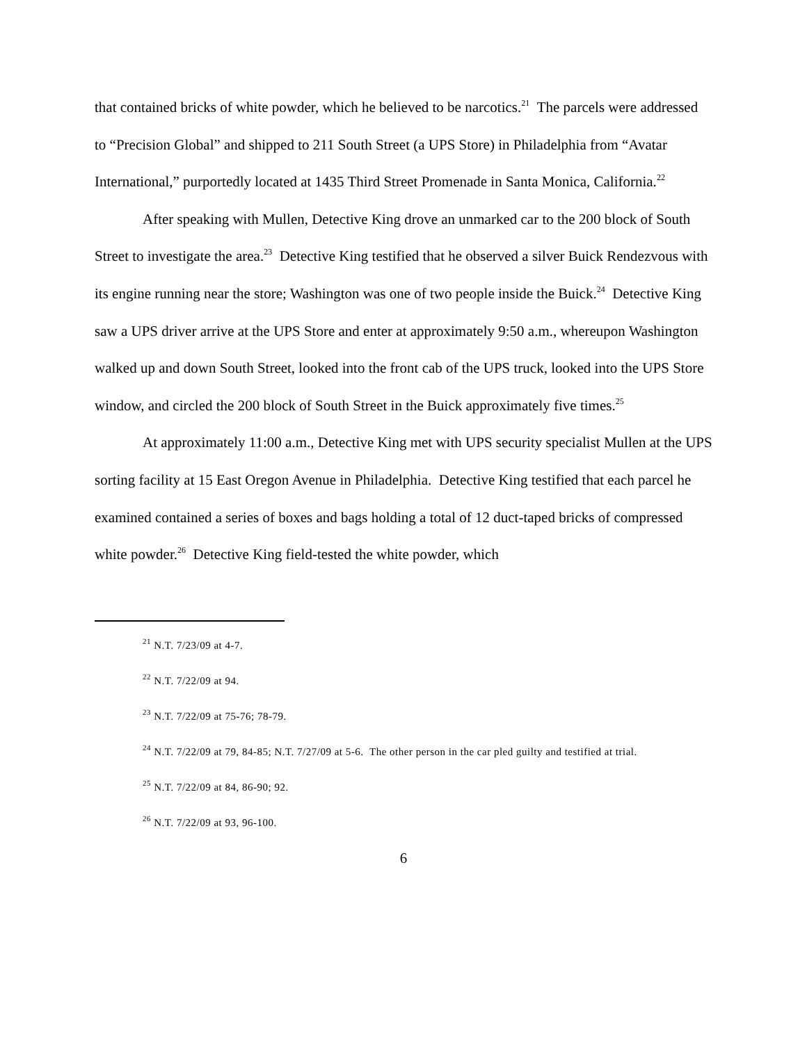that contained bricks of white powder, which he believed to be narcotics.<sup>21</sup> The parcels were addressed to “Precision Global” and shipped to 211 South Street (a UPS Store) in Philadelphia from “Avatar International,” purportedly located at 1435 Third Street Promenade in Santa Monica, California.<sup>22</sup>
After speaking with Mullen, Detective King drove an unmarked car to the 200 block of South Street to investigate the area.<sup>23</sup> Detective King testified that he observed a silver Buick Rendezvous with its engine running near the store; Washington was one of two people inside the Buick.<sup>24</sup> Detective King saw a UPS driver arrive at the UPS Store and enter at approximately 9:50 a.m., whereupon Washington walked up and down South Street, looked into the front cab of the UPS truck, looked into the UPS Store window, and circled the 200 block of South Street in the Buick approximately five times.<sup>25</sup>
At approximately 11:00 a.m., Detective King met with UPS security specialist Mullen at the UPS sorting facility at 15 East Oregon Avenue in Philadelphia. Detective King testified that each parcel he examined contained a series of boxes and bags holding a total of 12 duct-taped bricks of compressed white powder.<sup>26</sup> Detective King field-tested the white powder, which
<sup>21</sup> N.T. 7/23/09 at 4-7.
<sup>22</sup> N.T. 7/22/09 at 94.
<sup>23</sup> N.T. 7/22/09 at 75-76; 78-79.
<sup>24</sup> N.T. 7/22/09 at 79, 84-85; N.T. 7/27/09 at 5-6. The other person in the car pled guilty and testified at trial.
<sup>25</sup> N.T. 7/22/09 at 84, 86-90; 92.
<sup>26</sup> N.T. 7/22/09 at 93, 96-100.
6